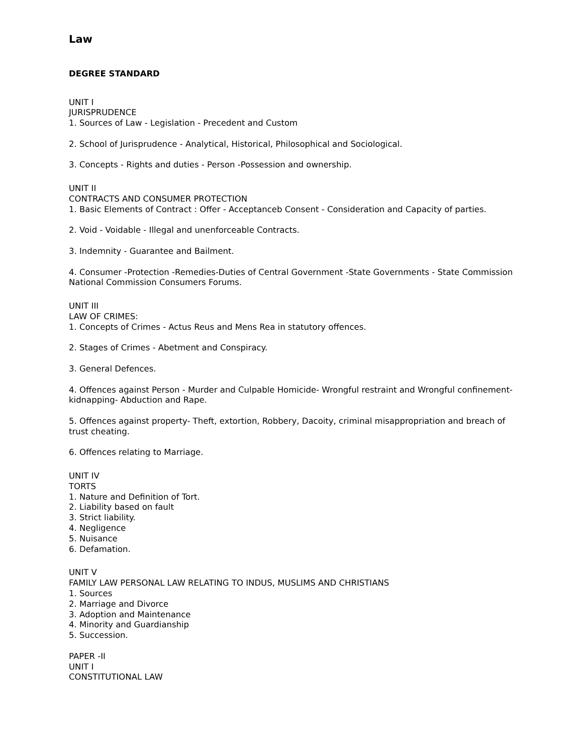Law
DEGREE STANDARD
UNIT I
JURISPRUDENCE
1. Sources of Law - Legislation - Precedent and Custom
2. School of Jurisprudence - Analytical, Historical, Philosophical and Sociological.
3. Concepts - Rights and duties - Person -Possession and ownership.
UNIT II
CONTRACTS AND CONSUMER PROTECTION
1. Basic Elements of Contract : Offer - Acceptanceb Consent - Consideration and Capacity of parties.
2. Void - Voidable - Illegal and unenforceable Contracts.
3. Indemnity - Guarantee and Bailment.
4. Consumer -Protection -Remedies-Duties of Central Government -State Governments - State Commission National Commission Consumers Forums.
UNIT III
LAW OF CRIMES:
1. Concepts of Crimes - Actus Reus and Mens Rea in statutory offences.
2. Stages of Crimes - Abetment and Conspiracy.
3. General Defences.
4. Offences against Person - Murder and Culpable Homicide- Wrongful restraint and Wrongful confinement- kidnapping- Abduction and Rape.
5. Offences against property- Theft, extortion, Robbery, Dacoity, criminal misappropriation and breach of trust cheating.
6. Offences relating to Marriage.
UNIT IV
TORTS
1. Nature and Definition of Tort.
2. Liability based on fault
3. Strict liability.
4. Negligence
5. Nuisance
6. Defamation.
UNIT V
FAMILY LAW PERSONAL LAW RELATING TO INDUS, MUSLIMS AND CHRISTIANS
1. Sources
2. Marriage and Divorce
3. Adoption and Maintenance
4. Minority and Guardianship
5. Succession.
PAPER -II
UNIT I
CONSTITUTIONAL LAW